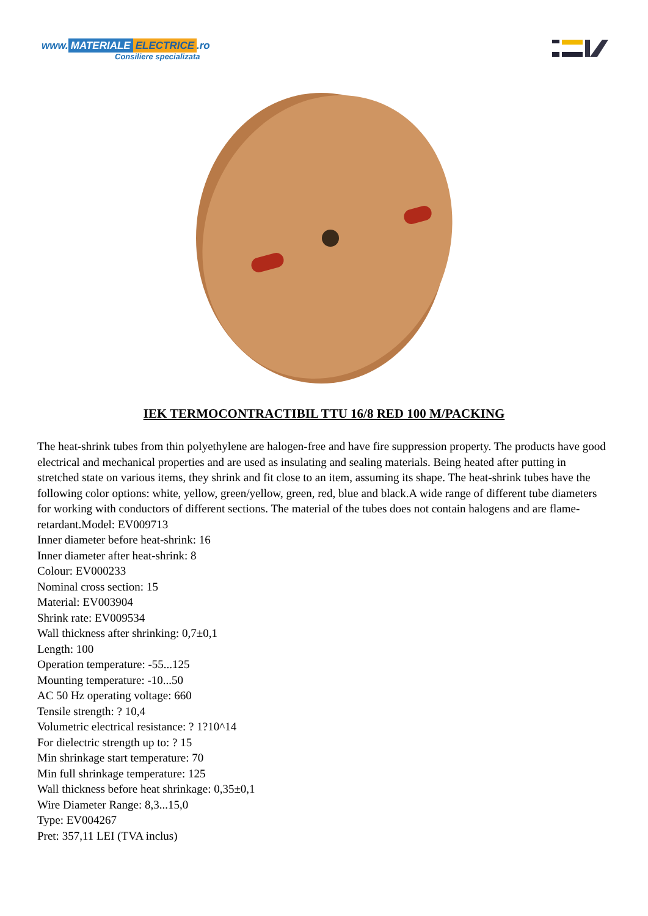www. MATERIALE ELECTRICE.ro
Consiliere specializata
IEK TERMOCONTRACTIBIL TTU 16/8 RED 100 M/PACKING
The heat-shrink tubes from thin polyethylene are halogen-free and have fire suppression property. The products have good electrical and mechanical properties and are used as insulating and sealing materials. Being heated after putting in stretched state on various items, they shrink and fit close to an item, assuming its shape. The heat-shrink tubes have the following color options: white, yellow, green/yellow, green, red, blue and black.A wide range of different tube diameters for working with conductors of different sections. The material of the tubes does not contain halogens and are flame-retardant.Model: EV009713
Inner diameter before heat-shrink: 16
Inner diameter after heat-shrink: 8
Colour: EV000233
Nominal cross section: 15
Material: EV003904
Shrink rate: EV009534
Wall thickness after shrinking: 0,7±0,1
Length: 100
Operation temperature: -55...125
Mounting temperature: -10...50
AC 50 Hz operating voltage: 660
Tensile strength: ? 10,4
Volumetric electrical resistance: ? 1?10^14
For dielectric strength up to: ? 15
Min shrinkage start temperature: 70
Min full shrinkage temperature: 125
Wall thickness before heat shrinkage: 0,35±0,1
Wire Diameter Range: 8,3...15,0
Type: EV004267
Pret: 357,11 LEI (TVA inclus)